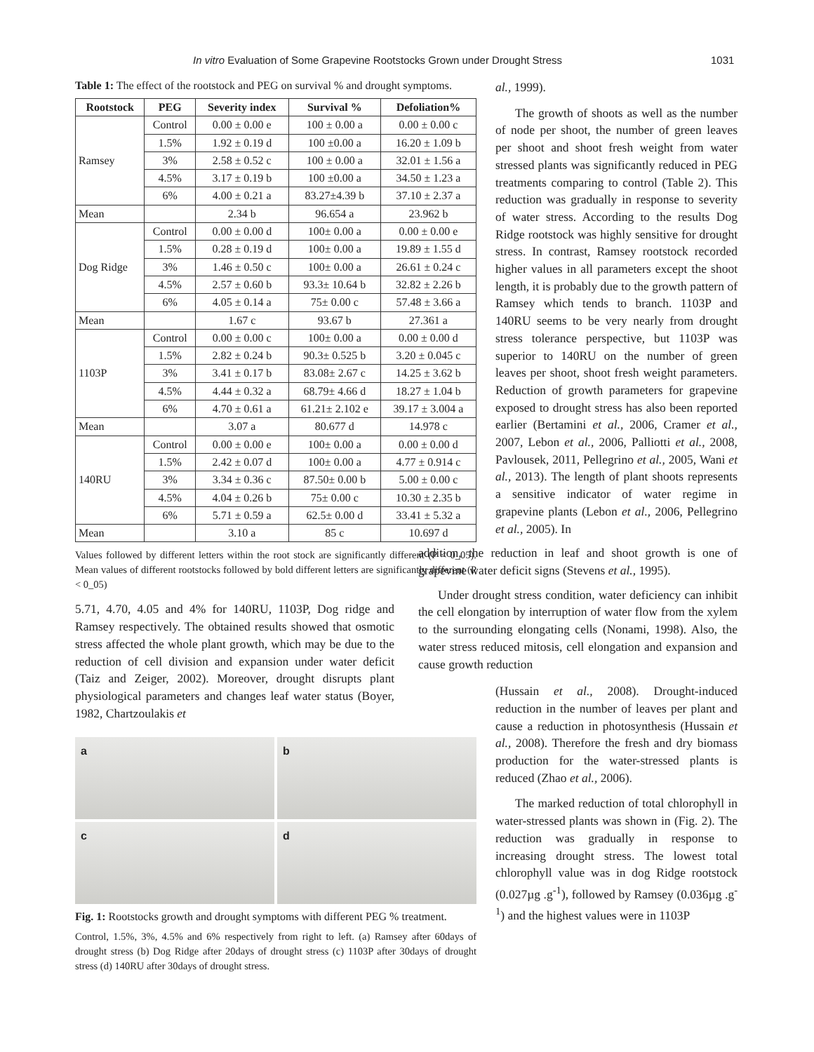In vitro Evaluation of Some Grapevine Rootstocks Grown under Drought Stress 1031
Table 1: The effect of the rootstock and PEG on survival % and drought symptoms.
| Rootstock | PEG | Severity index | Survival % | Defoliation% |
| --- | --- | --- | --- | --- |
| Ramsey | Control | 0.00 ± 0.00 e | 100 ± 0.00 a | 0.00 ± 0.00 c |
| | 1.5% | 1.92 ± 0.19 d | 100 ±0.00 a | 16.20 ± 1.09 b |
| | 3% | 2.58 ± 0.52 c | 100 ± 0.00 a | 32.01 ± 1.56 a |
| | 4.5% | 3.17 ± 0.19 b | 100 ±0.00 a | 34.50 ± 1.23 a |
| | 6% | 4.00 ± 0.21 a | 83.27±4.39 b | 37.10 ± 2.37 a |
| Mean | | 2.34 b | 96.654 a | 23.962 b |
| Dog Ridge | Control | 0.00 ± 0.00 d | 100± 0.00 a | 0.00 ± 0.00 e |
| | 1.5% | 0.28 ± 0.19 d | 100± 0.00 a | 19.89 ± 1.55 d |
| | 3% | 1.46 ± 0.50 c | 100± 0.00 a | 26.61 ± 0.24 c |
| | 4.5% | 2.57 ± 0.60 b | 93.3± 10.64 b | 32.82 ± 2.26 b |
| | 6% | 4.05 ± 0.14 a | 75± 0.00 c | 57.48 ± 3.66 a |
| Mean | | 1.67 c | 93.67 b | 27.361 a |
| 1103P | Control | 0.00 ± 0.00 c | 100± 0.00 a | 0.00 ± 0.00 d |
| | 1.5% | 2.82 ± 0.24 b | 90.3± 0.525 b | 3.20 ± 0.045 c |
| | 3% | 3.41 ± 0.17 b | 83.08± 2.67 c | 14.25 ± 3.62 b |
| | 4.5% | 4.44 ± 0.32 a | 68.79± 4.66 d | 18.27 ± 1.04 b |
| | 6% | 4.70 ± 0.61 a | 61.21± 2.102 e | 39.17 ± 3.004 a |
| Mean | | 3.07 a | 80.677 d | 14.978 c |
| 140RU | Control | 0.00 ± 0.00 e | 100± 0.00 a | 0.00 ± 0.00 d |
| | 1.5% | 2.42 ± 0.07 d | 100± 0.00 a | 4.77 ± 0.914 c |
| | 3% | 3.34 ± 0.36 c | 87.50± 0.00 b | 5.00 ± 0.00 c |
| | 4.5% | 4.04 ± 0.26 b | 75± 0.00 c | 10.30 ± 2.35 b |
| | 6% | 5.71 ± 0.59 a | 62.5± 0.00 d | 33.41 ± 5.32 a |
| Mean | | 3.10 a | 85 c | 10.697 d |
Values followed by different letters within the root stock are significantly different (P < 0_05). Mean values of different rootstocks followed by bold different letters are significantly different (P < 0_05)
5.71, 4.70, 4.05 and 4% for 140RU, 1103P, Dog ridge and Ramsey respectively. The obtained results showed that osmotic stress affected the whole plant growth, which may be due to the reduction of cell division and expansion under water deficit (Taiz and Zeiger, 2002). Moreover, drought disrupts plant physiological parameters and changes leaf water status (Boyer, 1982, Chartzoulakis et
a
b
c
d
Fig. 1: Rootstocks growth and drought symptoms with different PEG % treatment.
Control, 1.5%, 3%, 4.5% and 6% respectively from right to left. (a) Ramsey after 60days of drought stress (b) Dog Ridge after 20days of drought stress (c) 1103P after 30days of drought stress (d) 140RU after 30days of drought stress.
al., 1999).
The growth of shoots as well as the number of node per shoot, the number of green leaves per shoot and shoot fresh weight from water stressed plants was significantly reduced in PEG treatments comparing to control (Table 2). This reduction was gradually in response to severity of water stress. According to the results Dog Ridge rootstock was highly sensitive for drought stress. In contrast, Ramsey rootstock recorded higher values in all parameters except the shoot length, it is probably due to the growth pattern of Ramsey which tends to branch. 1103P and 140RU seems to be very nearly from drought stress tolerance perspective, but 1103P was superior to 140RU on the number of green leaves per shoot, shoot fresh weight parameters. Reduction of growth parameters for grapevine exposed to drought stress has also been reported earlier (Bertamini et al., 2006, Cramer et al., 2007, Lebon et al., 2006, Palliotti et al., 2008, Pavlousek, 2011, Pellegrino et al., 2005, Wani et al., 2013). The length of plant shoots represents a sensitive indicator of water regime in grapevine plants (Lebon et al., 2006, Pellegrino et al., 2005). In
addition, the reduction in leaf and shoot growth is one of grapevine water deficit signs (Stevens et al., 1995).
Under drought stress condition, water deficiency can inhibit the cell elongation by interruption of water flow from the xylem to the surrounding elongating cells (Nonami, 1998). Also, the water stress reduced mitosis, cell elongation and expansion and cause growth reduction
(Hussain et al., 2008). Drought-induced reduction in the number of leaves per plant and cause a reduction in photosynthesis (Hussain et al., 2008). Therefore the fresh and dry biomass production for the water-stressed plants is reduced (Zhao et al., 2006).
The marked reduction of total chlorophyll in water-stressed plants was shown in (Fig. 2). The reduction was gradually in response to increasing drought stress. The lowest total chlorophyll value was in dog Ridge rootstock (0.027µg .g<sup>-1</sup>), followed by Ramsey (0.036µg .g<sup>-1</sup>) and the highest values were in 1103P